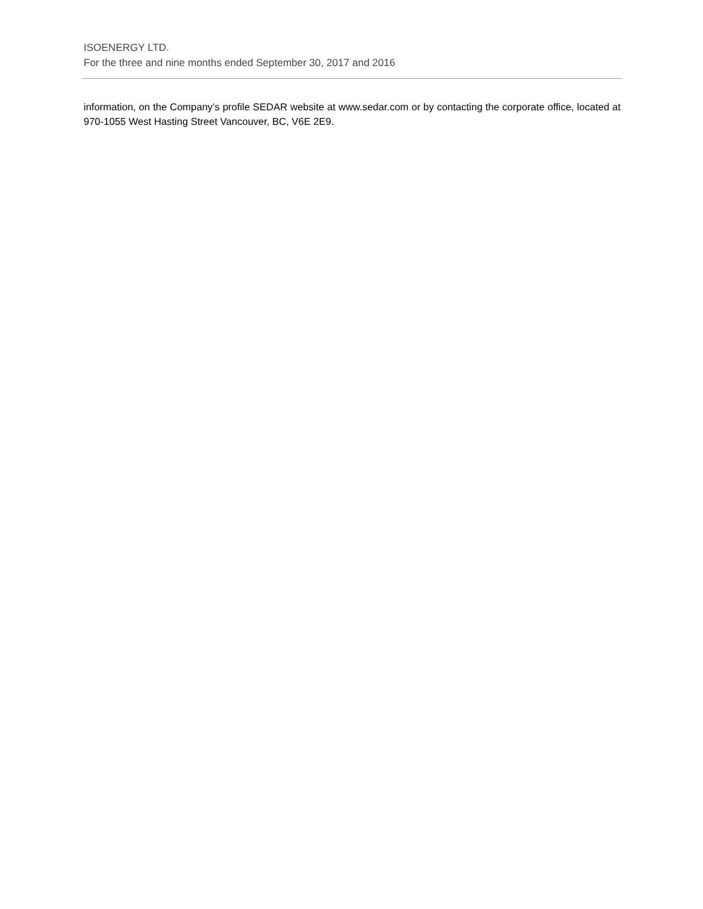ISOENERGY LTD.
For the three and nine months ended September 30, 2017 and 2016
information, on the Company’s profile SEDAR website at www.sedar.com or by contacting the corporate office, located at 970-1055 West Hasting Street Vancouver, BC, V6E 2E9.